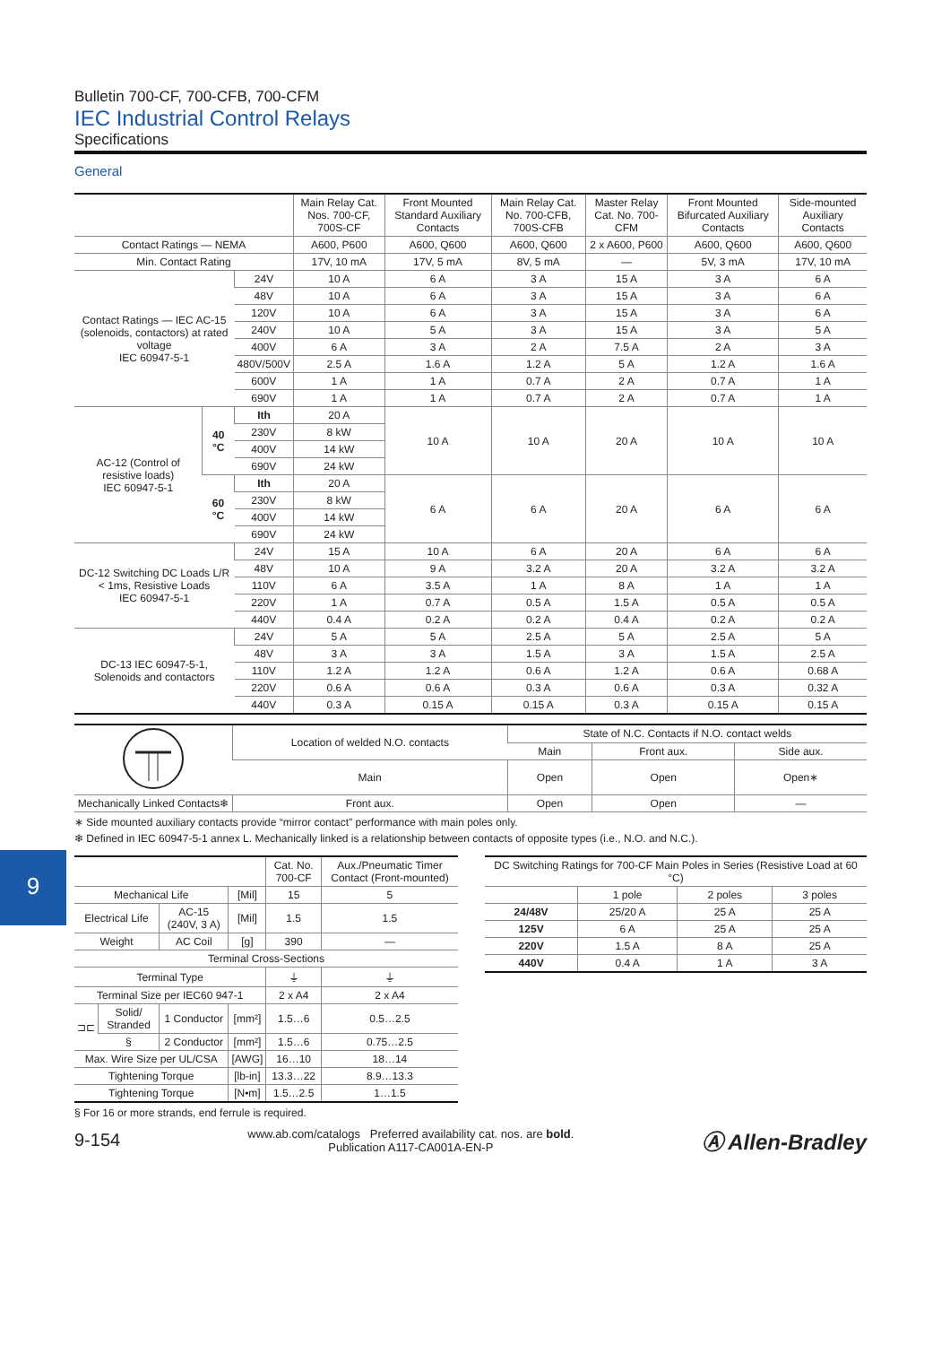9
Bulletin 700-CF, 700-CFB, 700-CFM
IEC Industrial Control Relays
Specifications
General
| | | | Main Relay Cat. Nos. 700-CF, 700S-CF | Front Mounted Standard Auxiliary Contacts | Main Relay Cat. No. 700-CFB, 700S-CFB | Master Relay Cat. No. 700-CFM | Front Mounted Bifurcated Auxiliary Contacts | Side-mounted Auxiliary Contacts |
| --- | --- | --- | --- | --- | --- | --- | --- | --- |
| Contact Ratings — NEMA | | | A600, P600 | A600, Q600 | A600, Q600 | 2 x A600, P600 | A600, Q600 | A600, Q600 |
| Min. Contact Rating | | | 17V, 10 mA | 17V, 5 mA | 8V, 5 mA | — | 5V, 3 mA | 17V, 10 mA |
| Contact Ratings — IEC AC-15 (solenoids, contactors) at rated voltage IEC 60947-5-1 | | 24V | 10 A | 6 A | 3 A | 15 A | 3 A | 6 A |
| | | 48V | 10 A | 6 A | 3 A | 15 A | 3 A | 6 A |
| | | 120V | 10 A | 6 A | 3 A | 15 A | 3 A | 6 A |
| | | 240V | 10 A | 5 A | 3 A | 15 A | 3 A | 5 A |
| | | 400V | 6 A | 3 A | 2 A | 7.5 A | 2 A | 3 A |
| | | 480V/500V | 2.5 A | 1.6 A | 1.2 A | 5 A | 1.2 A | 1.6 A |
| | | 600V | 1 A | 1 A | 0.7 A | 2 A | 0.7 A | 1 A |
| | | 690V | 1 A | 1 A | 0.7 A | 2 A | 0.7 A | 1 A |
| AC-12 (Control of resistive loads) IEC 60947-5-1 | 40 °C | Ith | 20 A | 10 A | 10 A | 20 A | 10 A | 10 A |
| | | 230V | 8 kW | | | | | |
| | | 400V | 14 kW | | | | | |
| | | 690V | 24 kW | | | | | |
| | 60 °C | Ith | 20 A | 6 A | 6 A | 20 A | 6 A | 6 A |
| | | 230V | 8 kW | | | | | |
| | | 400V | 14 kW | | | | | |
| | | 690V | 24 kW | | | | | |
| DC-12 Switching DC Loads L/R < 1ms, Resistive Loads IEC 60947-5-1 | | 24V | 15 A | 10 A | 6 A | 20 A | 6 A | 6 A |
| | | 48V | 10 A | 9 A | 3.2 A | 20 A | 3.2 A | 3.2 A |
| | | 110V | 6 A | 3.5 A | 1 A | 8 A | 1 A | 1 A |
| | | 220V | 1 A | 0.7 A | 0.5 A | 1.5 A | 0.5 A | 0.5 A |
| | | 440V | 0.4 A | 0.2 A | 0.2 A | 0.4 A | 0.2 A | 0.2 A |
| DC-13 IEC 60947-5-1, Solenoids and contactors | | 24V | 5 A | 5 A | 2.5 A | 5 A | 2.5 A | 5 A |
| | | 48V | 3 A | 3 A | 1.5 A | 3 A | 1.5 A | 2.5 A |
| | | 110V | 1.2 A | 1.2 A | 0.6 A | 1.2 A | 0.6 A | 0.68 A |
| | | 220V | 0.6 A | 0.6 A | 0.3 A | 0.6 A | 0.3 A | 0.32 A |
| | | 440V | 0.3 A | 0.15 A | 0.15 A | 0.3 A | 0.15 A | 0.15 A |
| | Location of welded N.O. contacts | State of N.C. Contacts if N.O. contact welds | | |
| | | Main | Front aux. | Side aux. |
| | Main | Open | Open | Open∗ |
| Mechanically Linked Contacts❄ | Front aux. | Open | Open | — |
∗ Side mounted auxiliary contacts provide “mirror contact” performance with main poles only.
❄ Defined in IEC 60947-5-1 annex L. Mechanically linked is a relationship between contacts of opposite types (i.e., N.O. and N.C.).
| | | | | Cat. No. 700-CF | Aux./Pneumatic Timer Contact (Front-mounted) |
| --- | --- | --- | --- | --- | --- |
| Mechanical Life | | | [Mil] | 15 | 5 |
| Electrical Life | | AC-15 (240V, 3 A) | [Mil] | 1.5 | 1.5 |
| Weight | | AC Coil | [g] | 390 | — |
| Terminal Cross-Sections | | | | | |
| Terminal Type | | | | ⏚ | ⏚ |
| Terminal Size per IEC60 947-1 | | | | 2 x A4 | 2 x A4 |
| ⊐⊏ | Solid/ Stranded | 1 Conductor | [mm²] | 1.5…6 | 0.5…2.5 |
| | § | 2 Conductor | [mm²] | 1.5…6 | 0.75…2.5 |
| Max. Wire Size per UL/CSA | | | [AWG] | 16…10 | 18…14 |
| Tightening Torque | | | [lb-in] | 13.3…22 | 8.9…13.3 |
| Tightening Torque | | | [N•m] | 1.5…2.5 | 1…1.5 |
| DC Switching Ratings for 700-CF Main Poles in Series (Resistive Load at 60 °C) | | | |
| --- | --- | --- | --- |
| | 1 pole | 2 poles | 3 poles |
| 24/48V | 25/20 A | 25 A | 25 A |
| 125V | 6 A | 25 A | 25 A |
| 220V | 1.5 A | 8 A | 25 A |
| 440V | 0.4 A | 1 A | 3 A |
§ For 16 or more strands, end ferrule is required.
9-154 www.ab.com/catalogs Preferred availability cat. nos. are bold.
Publication A117-CA001A-EN-P Ⓐ Allen-Bradley